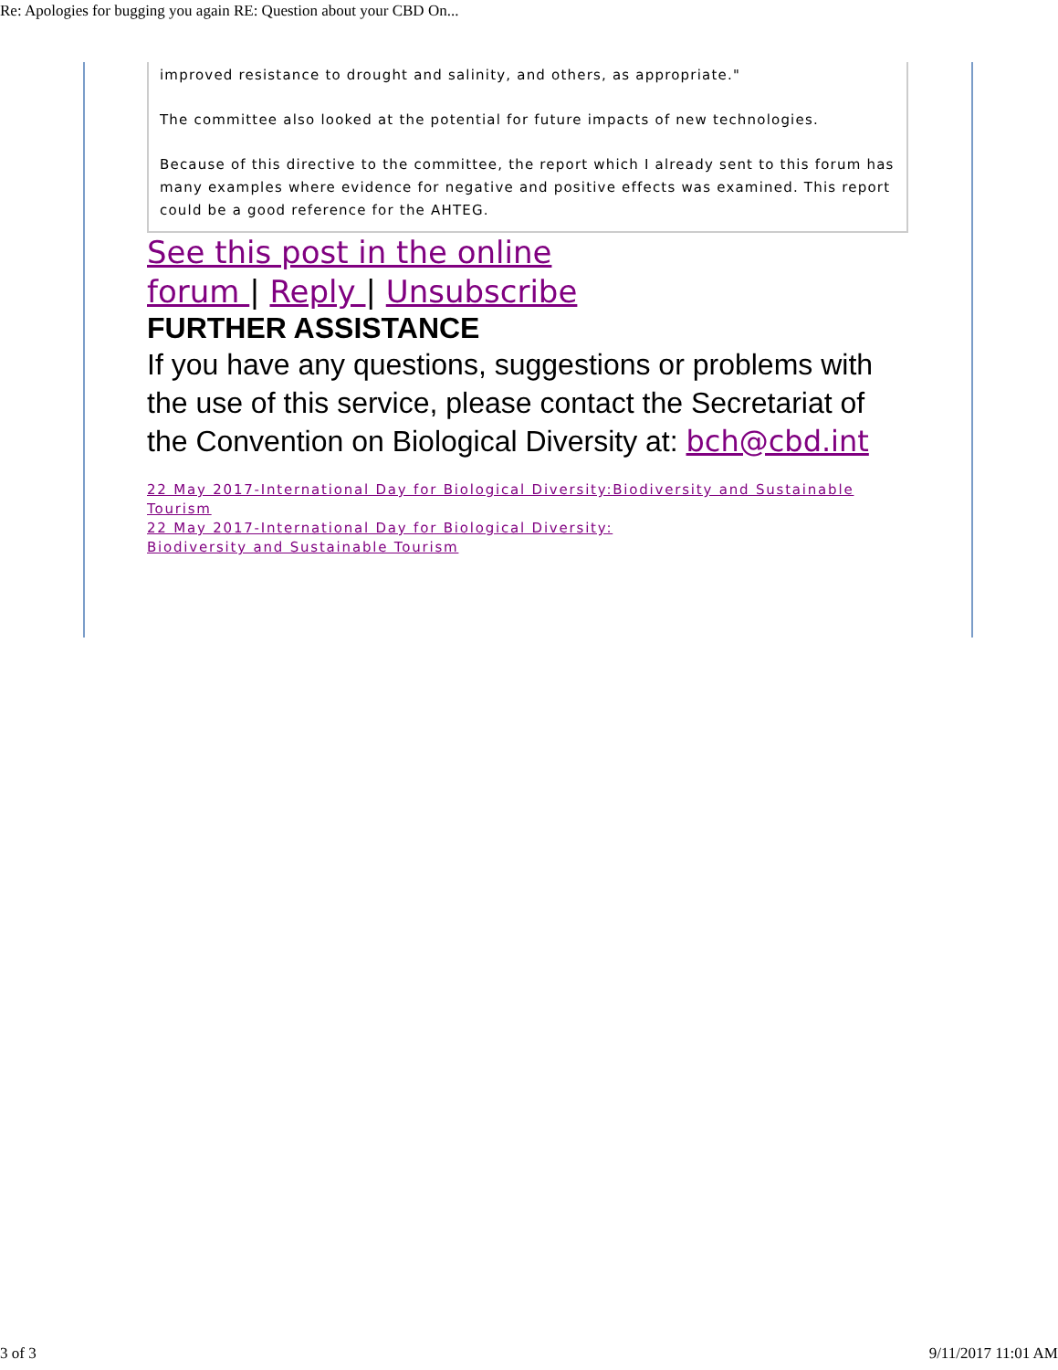Re: Apologies for bugging you again RE: Question about your CBD On...
improved resistance to drought and salinity, and others, as appropriate."
The committee also looked at the potential for future impacts of new technologies.
Because of this directive to the committee, the report which I already sent to this forum has many examples where evidence for negative and positive effects was examined. This report could be a good reference for the AHTEG.
See this post in the online forum | Reply | Unsubscribe
FURTHER ASSISTANCE
If you have any questions, suggestions or problems with the use of this service, please contact the Secretariat of the Convention on Biological Diversity at: bch@cbd.int
22 May 2017-International Day for Biological Diversity:Biodiversity and Sustainable Tourism
22 May 2017-International Day for Biological Diversity:
Biodiversity and Sustainable Tourism
3 of 3 9/11/2017 11:01 AM